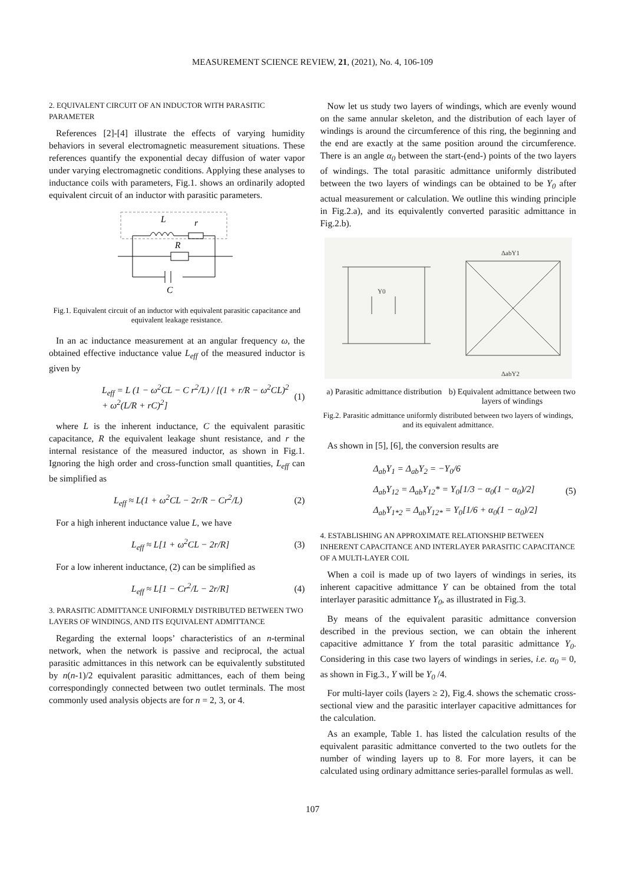MEASUREMENT SCIENCE REVIEW, 21, (2021), No. 4, 106-109
2. EQUIVALENT CIRCUIT OF AN INDUCTOR WITH PARASITIC PARAMETER
References [2]-[4] illustrate the effects of varying humidity behaviors in several electromagnetic measurement situations. These references quantify the exponential decay diffusion of water vapor under varying electromagnetic conditions. Applying these analyses to inductance coils with parameters, Fig.1. shows an ordinarily adopted equivalent circuit of an inductor with parasitic parameters.
L
r
R
C
Fig.1. Equivalent circuit of an inductor with equivalent parasitic capacitance and equivalent leakage resistance.
In an ac inductance measurement at an angular frequency ω, the obtained effective inductance value L<sub>eff</sub> of the measured inductor is given by
L<sub>eff</sub> = L (1 − ω<sup>2</sup>CL − C r<sup>2</sup>/L) / [(1 + r/R − ω<sup>2</sup>CL)<sup>2</sup> + ω<sup>2</sup>(L/R + rC)<sup>2</sup>] (1)
where L is the inherent inductance, C the equivalent parasitic capacitance, R the equivalent leakage shunt resistance, and r the internal resistance of the measured inductor, as shown in Fig.1. Ignoring the high order and cross-function small quantities, L<sub>eff</sub> can be simplified as
L<sub>eff</sub> ≈ L(1 + ω<sup>2</sup>CL − 2r/R − Cr<sup>2</sup>/L) (2)
For a high inherent inductance value L, we have
L<sub>eff</sub> ≈ L[1 + ω<sup>2</sup>CL − 2r/R] (3)
For a low inherent inductance, (2) can be simplified as
L<sub>eff</sub> ≈ L[1 − Cr<sup>2</sup>/L − 2r/R] (4)
3. PARASITIC ADMITTANCE UNIFORMLY DISTRIBUTED BETWEEN TWO LAYERS OF WINDINGS, AND ITS EQUIVALENT ADMITTANCE
Regarding the external loops’ characteristics of an n-terminal network, when the network is passive and reciprocal, the actual parasitic admittances in this network can be equivalently substituted by n(n-1)/2 equivalent parasitic admittances, each of them being correspondingly connected between two outlet terminals. The most commonly used analysis objects are for n = 2, 3, or 4.
Now let us study two layers of windings, which are evenly wound on the same annular skeleton, and the distribution of each layer of windings is around the circumference of this ring, the beginning and the end are exactly at the same position around the circumference. There is an angle α<sub>0</sub> between the start-(end-) points of the two layers of windings. The total parasitic admittance uniformly distributed between the two layers of windings can be obtained to be Y<sub>0</sub> after actual measurement or calculation. We outline this winding principle in Fig.2.a), and its equivalently converted parasitic admittance in Fig.2.b).
Y0
ΔabY1
ΔabY2
a) Parasitic admittance distribution
b) Equivalent admittance between two layers of windings
Fig.2. Parasitic admittance uniformly distributed between two layers of windings, and its equivalent admittance.
As shown in [5], [6], the conversion results are
Δ<sub>ab</sub>Y<sub>1</sub> = Δ<sub>ab</sub>Y<sub>2</sub> = −Y<sub>0</sub>/6
Δ<sub>ab</sub>Y<sub>12</sub> = Δ<sub>ab</sub>Y<sub>12</sub>* = Y<sub>0</sub>[1/3 − α<sub>0</sub>(1 − α<sub>0</sub>)/2]
Δ<sub>ab</sub>Y<sub>1*2</sub> = Δ<sub>ab</sub>Y<sub>12*</sub> = Y<sub>0</sub>[1/6 + α<sub>0</sub>(1 − α<sub>0</sub>)/2] (5)
4. ESTABLISHING AN APPROXIMATE RELATIONSHIP BETWEEN INHERENT CAPACITANCE AND INTERLAYER PARASITIC CAPACITANCE OF A MULTI-LAYER COIL
When a coil is made up of two layers of windings in series, its inherent capacitive admittance Y can be obtained from the total interlayer parasitic admittance Y<sub>0</sub>, as illustrated in Fig.3.
By means of the equivalent parasitic admittance conversion described in the previous section, we can obtain the inherent capacitive admittance Y from the total parasitic admittance Y<sub>0</sub>. Considering in this case two layers of windings in series, i.e. α<sub>0</sub> = 0, as shown in Fig.3., Y will be Y<sub>0</sub> /4.
For multi-layer coils (layers ≥ 2), Fig.4. shows the schematic cross-sectional view and the parasitic interlayer capacitive admittances for the calculation.
As an example, Table 1. has listed the calculation results of the equivalent parasitic admittance converted to the two outlets for the number of winding layers up to 8. For more layers, it can be calculated using ordinary admittance series-parallel formulas as well.
107